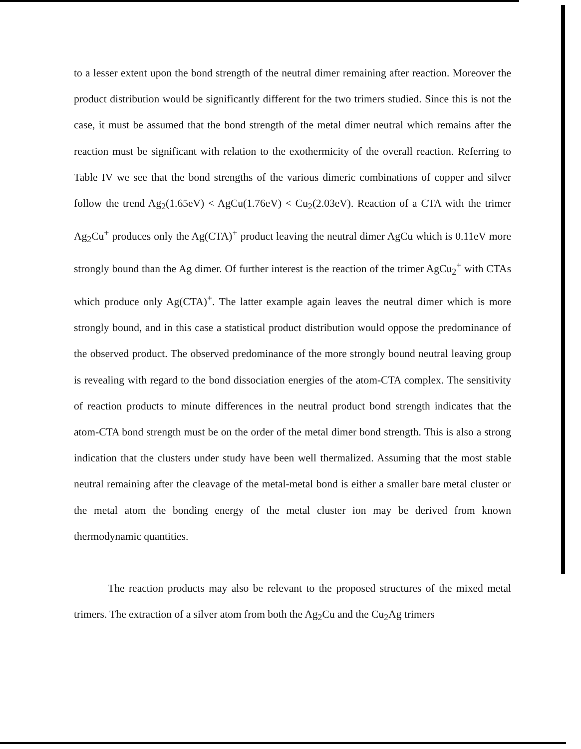to a lesser extent upon the bond strength of the neutral dimer remaining after reaction. Moreover the product distribution would be significantly different for the two trimers studied. Since this is not the case, it must be assumed that the bond strength of the metal dimer neutral which remains after the reaction must be significant with relation to the exothermicity of the overall reaction. Referring to Table IV we see that the bond strengths of the various dimeric combinations of copper and silver follow the trend Ag<sub>2</sub>(1.65eV) < AgCu(1.76eV) < Cu<sub>2</sub>(2.03eV). Reaction of a CTA with the trimer Ag<sub>2</sub>Cu<sup>+</sup> produces only the Ag(CTA)<sup>+</sup> product leaving the neutral dimer AgCu which is 0.11eV more strongly bound than the Ag dimer. Of further interest is the reaction of the trimer AgCu<sub>2</sub><sup>+</sup> with CTAs which produce only Ag(CTA)<sup>+</sup>. The latter example again leaves the neutral dimer which is more strongly bound, and in this case a statistical product distribution would oppose the predominance of the observed product. The observed predominance of the more strongly bound neutral leaving group is revealing with regard to the bond dissociation energies of the atom-CTA complex. The sensitivity of reaction products to minute differences in the neutral product bond strength indicates that the atom-CTA bond strength must be on the order of the metal dimer bond strength. This is also a strong indication that the clusters under study have been well thermalized. Assuming that the most stable neutral remaining after the cleavage of the metal-metal bond is either a smaller bare metal cluster or the metal atom the bonding energy of the metal cluster ion may be derived from known thermodynamic quantities.
The reaction products may also be relevant to the proposed structures of the mixed metal trimers. The extraction of a silver atom from both the Ag<sub>2</sub>Cu and the Cu<sub>2</sub>Ag trimers